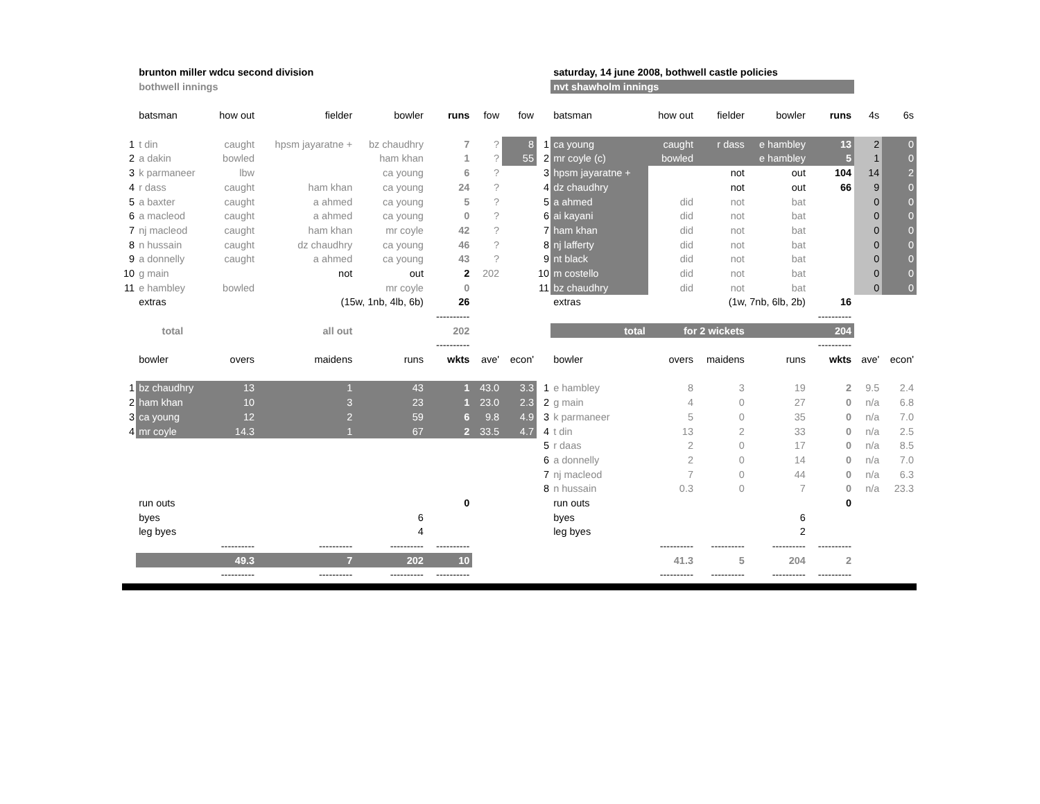| | brunton miller wdcu second division | | | | | | |
| | bothwell innings | | | | | | |
| | batsman | how out | fielder | bowler | runs | fow | fow |
| 1 | t din | caught | hpsm jayaratne + | bz chaudhry | 7 | ? | 8 |
| 2 | a dakin | bowled | | ham khan | 1 | ? | 55 |
| 3 | k parmaneer | lbw | | ca young | 6 | ? | |
| 4 | r dass | caught | ham khan | ca young | 24 | ? | |
| 5 | a baxter | caught | a ahmed | ca young | 5 | ? | |
| 6 | a macleod | caught | a ahmed | ca young | 0 | ? | |
| 7 | nj macleod | caught | ham khan | mr coyle | 42 | ? | |
| 8 | n hussain | caught | dz chaudhry | ca young | 46 | ? | |
| 9 | a donnelly | caught | a ahmed | ca young | 43 | ? | |
| 10 | g main | | not | out | 2 | 202 | |
| 11 | e hambley | bowled | | mr coyle | 0 | | |
| | extras | | (15w, 1nb, 4lb, 6b) | | 26 | | |
| | | | | | ---------- | | |
| | total | | all out | | 202 | | |
| | | | | | ---------- | | |
| | bowler | overs | maidens | runs | wkts | ave' | econ' |
| 1 | bz chaudhry | 13 | 1 | 43 | 1 | 43.0 | 3.3 |
| 2 | ham khan | 10 | 3 | 23 | 1 | 23.0 | 2.3 |
| 3 | ca young | 12 | 2 | 59 | 6 | 9.8 | 4.9 |
| 4 | mr coyle | 14.3 | 1 | 67 | 2 | 33.5 | 4.7 |
| | run outs | | | | 0 | | |
| | byes | | | 6 | | | |
| | leg byes | | | 4 | | | |
| | | ---------- | ---------- | ---------- | ---------- | | |
| | | 49.3 | 7 | 202 | 10 | | |
| | | ---------- | ---------- | ---------- | ---------- | | |
| | saturday, 14 june 2008, bothwell castle policies | | | | | | |
| | nvt shawholm innings | | | | | | |
| | batsman | how out | fielder | bowler | runs | 4s | 6s |
| 1 | ca young | caught | r dass | e hambley | 13 | 2 | 0 |
| 2 | mr coyle (c) | bowled | | e hambley | 5 | 1 | 0 |
| 3 | hpsm jayaratne + | | not | out | 104 | 14 | 2 |
| 4 | dz chaudhry | | not | out | 66 | 9 | 0 |
| 5 | a ahmed | did | not | bat | | 0 | 0 |
| 6 | ai kayani | did | not | bat | | 0 | 0 |
| 7 | ham khan | did | not | bat | | 0 | 0 |
| 8 | nj lafferty | did | not | bat | | 0 | 0 |
| 9 | nt black | did | not | bat | | 0 | 0 |
| 10 | m costello | did | not | bat | | 0 | 0 |
| 11 | bz chaudhry | did | not | bat | | 0 | 0 |
| | extras | | (1w, 7nb, 6lb, 2b) | | 16 | | |
| | | | | | ---------- | | |
| | total | for 2 wickets | | | 204 | | |
| | | | | | ---------- | | |
| | bowler | overs | maidens | runs | wkts | ave' | econ' |
| 1 | e hambley | 8 | 3 | 19 | 2 | 9.5 | 2.4 |
| 2 | g main | 4 | 0 | 27 | 0 | n/a | 6.8 |
| 3 | k parmaneer | 5 | 0 | 35 | 0 | n/a | 7.0 |
| 4 | t din | 13 | 2 | 33 | 0 | n/a | 2.5 |
| 5 | r daas | 2 | 0 | 17 | 0 | n/a | 8.5 |
| 6 | a donnelly | 2 | 0 | 14 | 0 | n/a | 7.0 |
| 7 | nj macleod | 7 | 0 | 44 | 0 | n/a | 6.3 |
| 8 | n hussain | 0.3 | 0 | 7 | 0 | n/a | 23.3 |
| | run outs | | | | 0 | | |
| | byes | | | 6 | | | |
| | leg byes | | | 2 | | | |
| | | ---------- | ---------- | ---------- | ---------- | | |
| | | 41.3 | 5 | 204 | 2 | | |
| | | ---------- | ---------- | ---------- | ---------- | | |